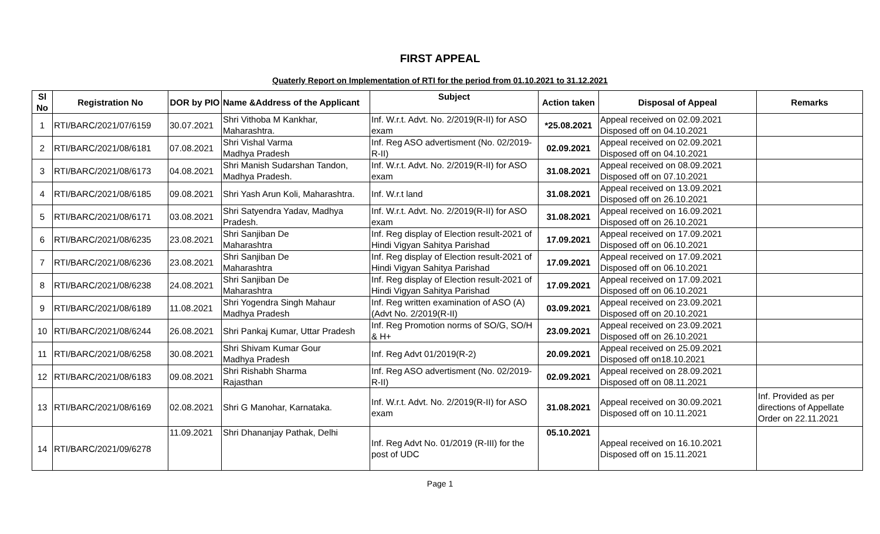FIRST APPEAL
Quaterly Report on Implementation of RTI for the period from 01.10.2021 to 31.12.2021
| Sl No | Registration No | DOR by PIO | Name &Address of the Applicant | Subject | Action taken | Disposal of Appeal | Remarks |
| --- | --- | --- | --- | --- | --- | --- | --- |
| 1 | RTI/BARC/2021/07/6159 | 30.07.2021 | Shri Vithoba M Kankhar, Maharashtra. | Inf. W.r.t. Advt. No. 2/2019(R-II) for ASO exam | *25.08.2021 | Appeal received on 02.09.2021 Disposed off on 04.10.2021 | |
| 2 | RTI/BARC/2021/08/6181 | 07.08.2021 | Shri Vishal Varma Madhya Pradesh | Inf. Reg ASO advertisment (No. 02/2019-R-II) | 02.09.2021 | Appeal received on 02.09.2021 Disposed off on 04.10.2021 | |
| 3 | RTI/BARC/2021/08/6173 | 04.08.2021 | Shri Manish Sudarshan Tandon, Madhya Pradesh. | Inf. W.r.t. Advt. No. 2/2019(R-II) for ASO exam | 31.08.2021 | Appeal received on 08.09.2021 Disposed off on 07.10.2021 | |
| 4 | RTI/BARC/2021/08/6185 | 09.08.2021 | Shri Yash Arun Koli, Maharashtra. | Inf. W.r.t land | 31.08.2021 | Appeal received on 13.09.2021 Disposed off on 26.10.2021 | |
| 5 | RTI/BARC/2021/08/6171 | 03.08.2021 | Shri Satyendra Yadav, Madhya Pradesh. | Inf. W.r.t. Advt. No. 2/2019(R-II) for ASO exam | 31.08.2021 | Appeal received on 16.09.2021 Disposed off on 26.10.2021 | |
| 6 | RTI/BARC/2021/08/6235 | 23.08.2021 | Shri Sanjiban De Maharashtra | Inf. Reg display of Election result-2021 of Hindi Vigyan Sahitya Parishad | 17.09.2021 | Appeal received on 17.09.2021 Disposed off on 06.10.2021 | |
| 7 | RTI/BARC/2021/08/6236 | 23.08.2021 | Shri Sanjiban De Maharashtra | Inf. Reg display of Election result-2021 of Hindi Vigyan Sahitya Parishad | 17.09.2021 | Appeal received on 17.09.2021 Disposed off on 06.10.2021 | |
| 8 | RTI/BARC/2021/08/6238 | 24.08.2021 | Shri Sanjiban De Maharashtra | Inf. Reg display of Election result-2021 of Hindi Vigyan Sahitya Parishad | 17.09.2021 | Appeal received on 17.09.2021 Disposed off on 06.10.2021 | |
| 9 | RTI/BARC/2021/08/6189 | 11.08.2021 | Shri Yogendra Singh Mahaur Madhya Pradesh | Inf. Reg written examination of ASO (A) (Advt No. 2/2019(R-II) | 03.09.2021 | Appeal received on 23.09.2021 Disposed off on 20.10.2021 | |
| 10 | RTI/BARC/2021/08/6244 | 26.08.2021 | Shri Pankaj Kumar, Uttar Pradesh | Inf. Reg Promotion norms of SO/G, SO/H & H+ | 23.09.2021 | Appeal received on 23.09.2021 Disposed off on 26.10.2021 | |
| 11 | RTI/BARC/2021/08/6258 | 30.08.2021 | Shri Shivam Kumar Gour Madhya Pradesh | Inf. Reg Advt 01/2019(R-2) | 20.09.2021 | Appeal received on 25.09.2021 Disposed off on18.10.2021 | |
| 12 | RTI/BARC/2021/08/6183 | 09.08.2021 | Shri Rishabh Sharma Rajasthan | Inf. Reg ASO advertisment (No. 02/2019-R-II) | 02.09.2021 | Appeal received on 28.09.2021 Disposed off on 08.11.2021 | |
| 13 | RTI/BARC/2021/08/6169 | 02.08.2021 | Shri G Manohar, Karnataka. | Inf. W.r.t. Advt. No. 2/2019(R-II) for ASO exam | 31.08.2021 | Appeal received on 30.09.2021 Disposed off on 10.11.2021 | Inf. Provided as per directions of Appellate Order on 22.11.2021 |
| 14 | RTI/BARC/2021/09/6278 | 11.09.2021 | Shri Dhananjay Pathak, Delhi | Inf. Reg Advt No. 01/2019 (R-III) for the post of UDC | 05.10.2021 | Appeal received on 16.10.2021 Disposed off on 15.11.2021 | |
Page 1